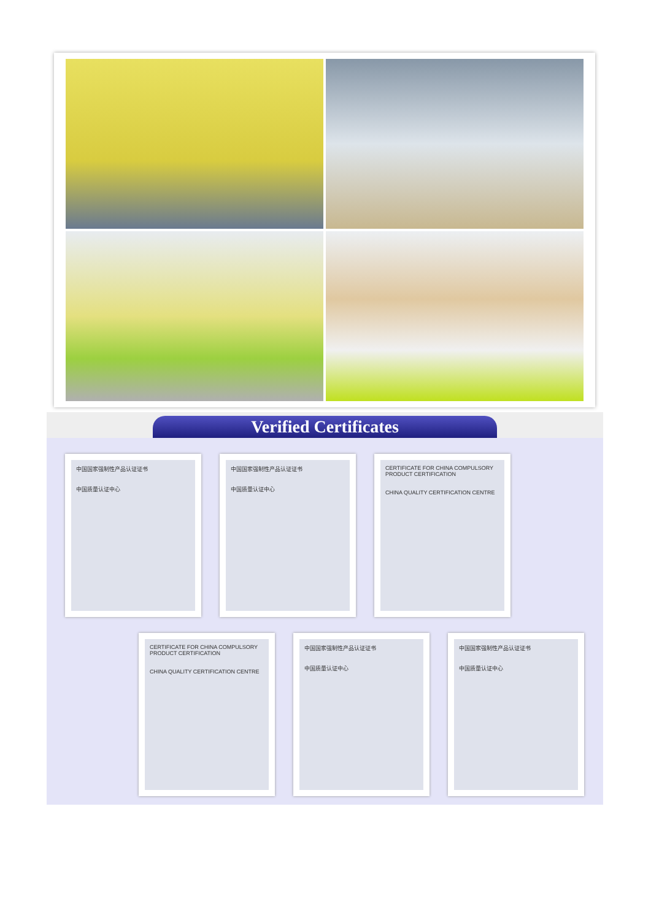Verified Certificates
中国国家强制性产品认证证书
中国质量认证中心
中国国家强制性产品认证证书
中国质量认证中心
CERTIFICATE FOR CHINA COMPULSORY PRODUCT CERTIFICATION
CHINA QUALITY CERTIFICATION CENTRE
CERTIFICATE FOR CHINA COMPULSORY PRODUCT CERTIFICATION
CHINA QUALITY CERTIFICATION CENTRE
中国国家强制性产品认证证书
中国质量认证中心
中国国家强制性产品认证证书
中国质量认证中心